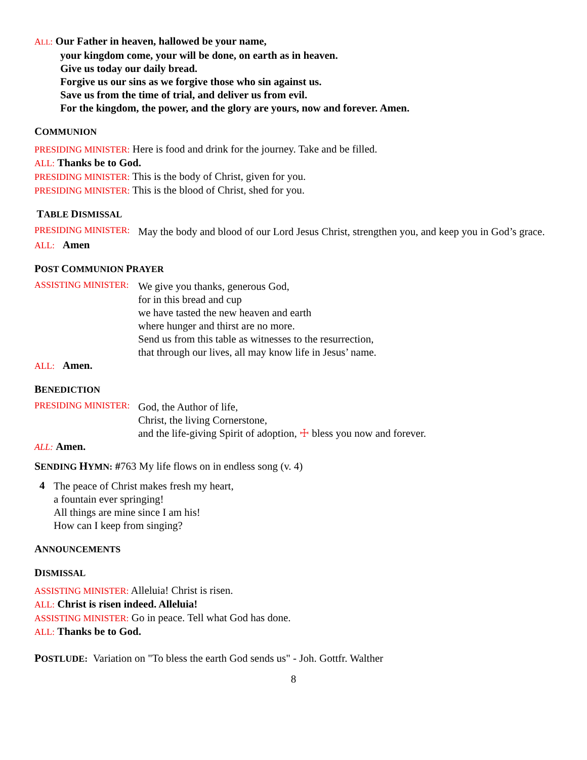ALL: Our Father in heaven, hallowed be your name,
your kingdom come, your will be done, on earth as in heaven.
Give us today our daily bread.
Forgive us our sins as we forgive those who sin against us.
Save us from the time of trial, and deliver us from evil.
For the kingdom, the power, and the glory are yours, now and forever. Amen.
COMMUNION
PRESIDING MINISTER: Here is food and drink for the journey. Take and be filled.
ALL: Thanks be to God.
PRESIDING MINISTER: This is the body of Christ, given for you.
PRESIDING MINISTER: This is the blood of Christ, shed for you.
TABLE DISMISSAL
PRESIDING MINISTER:
May the body and blood of our Lord Jesus Christ, strengthen you, and keep you in God’s grace.
ALL: Amen
POST COMMUNION PRAYER
ASSISTING MINISTER:
We give you thanks, generous God,
for in this bread and cup
we have tasted the new heaven and earth
where hunger and thirst are no more.
Send us from this table as witnesses to the resurrection,
that through our lives, all may know life in Jesus’ name.
ALL: Amen.
BENEDICTION
PRESIDING MINISTER:
God, the Author of life,
Christ, the living Cornerstone,
and the life-giving Spirit of adoption, ☩ bless you now and forever.
ALL: Amen.
SENDING HYMN: #763 My life flows on in endless song (v. 4)
4
The peace of Christ makes fresh my heart,
a fountain ever springing!
All things are mine since I am his!
How can I keep from singing?
ANNOUNCEMENTS
DISMISSAL
ASSISTING MINISTER: Alleluia! Christ is risen.
ALL: Christ is risen indeed. Alleluia!
ASSISTING MINISTER: Go in peace. Tell what God has done.
ALL: Thanks be to God.
POSTLUDE: Variation on "To bless the earth God sends us" - Joh. Gottfr. Walther
8